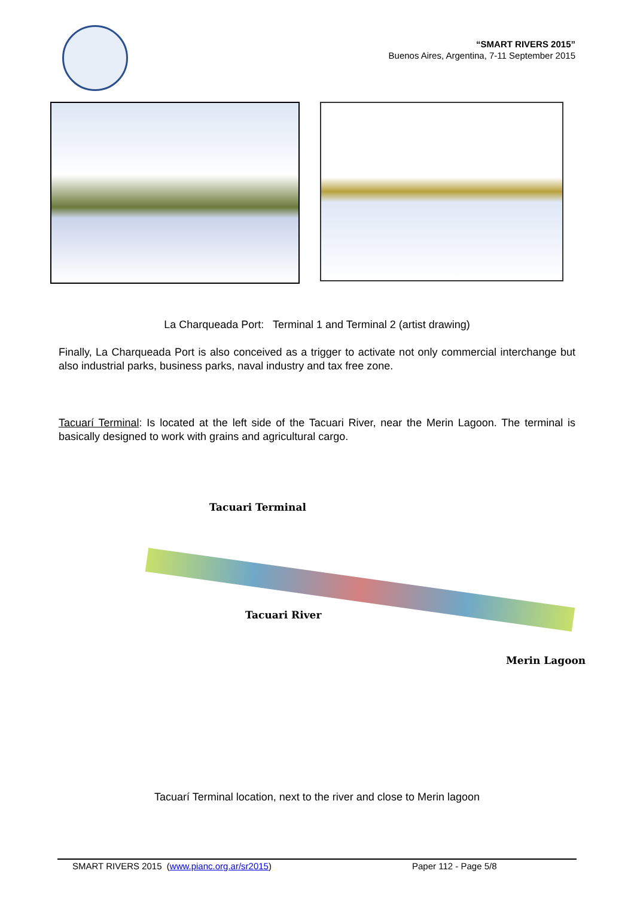“SMART RIVERS 2015”
Buenos Aires, Argentina, 7-11 September 2015
La Charqueada Port: Terminal 1 and Terminal 2 (artist drawing)
Finally, La Charqueada Port is also conceived as a trigger to activate not only commercial interchange but also industrial parks, business parks, naval industry and tax free zone.
Tacuarí Terminal: Is located at the left side of the Tacuari River, near the Merin Lagoon. The terminal is basically designed to work with grains and agricultural cargo.
Tacuari Terminal
Tacuari River
Merin Lagoon
Tacuarí Terminal location, next to the river and close to Merin lagoon
SMART RIVERS 2015 (www.pianc.org.ar/sr2015) Paper 112 - Page 5/8